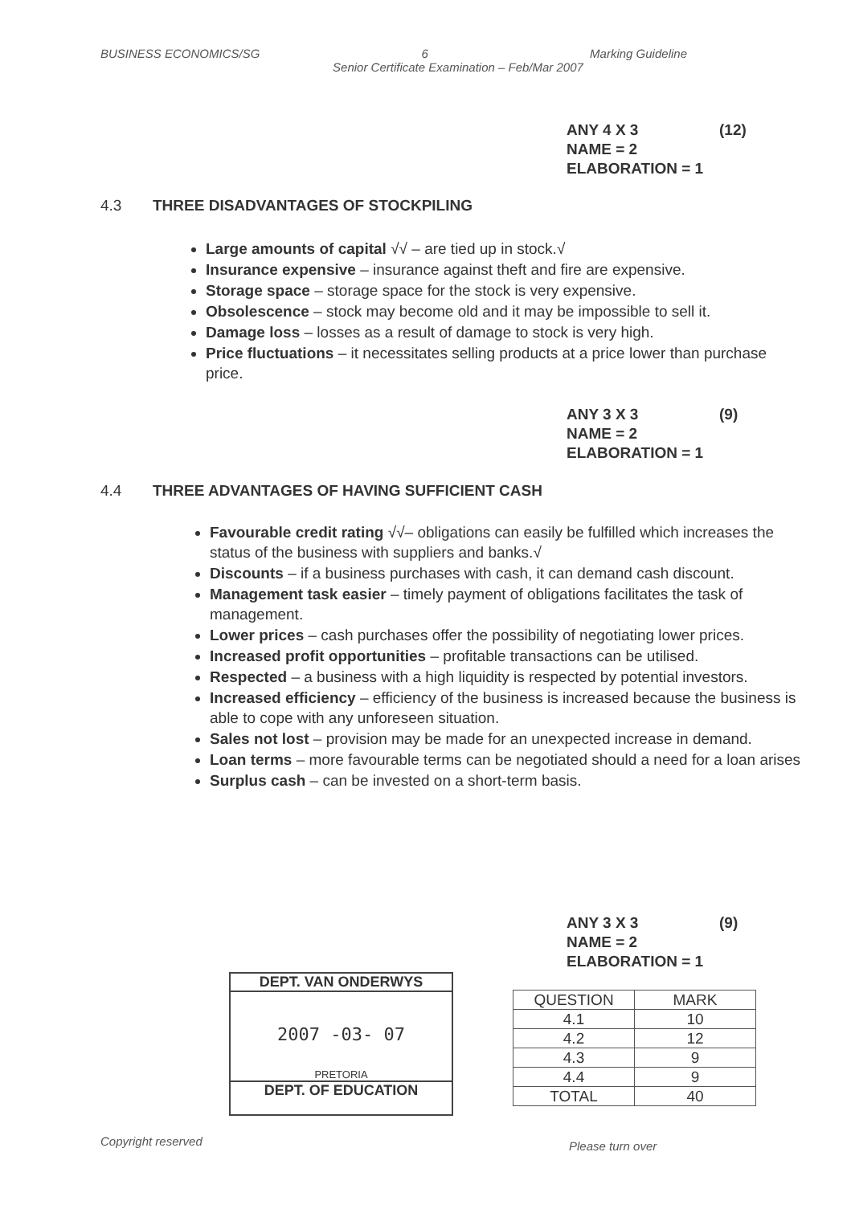BUSINESS ECONOMICS/SG 6 Marking Guideline
Senior Certificate Examination – Feb/Mar 2007
ANY 4 X 3 (12)
NAME = 2
ELABORATION = 1
4.3 THREE DISADVANTAGES OF STOCKPILING
Large amounts of capital √√ – are tied up in stock.√
Insurance expensive – insurance against theft and fire are expensive.
Storage space – storage space for the stock is very expensive.
Obsolescence – stock may become old and it may be impossible to sell it.
Damage loss – losses as a result of damage to stock is very high.
Price fluctuations – it necessitates selling products at a price lower than purchase price.
ANY 3 X 3 (9)
NAME = 2
ELABORATION = 1
4.4 THREE ADVANTAGES OF HAVING SUFFICIENT CASH
Favourable credit rating √√– obligations can easily be fulfilled which increases the status of the business with suppliers and banks.√
Discounts – if a business purchases with cash, it can demand cash discount.
Management task easier – timely payment of obligations facilitates the task of management.
Lower prices – cash purchases offer the possibility of negotiating lower prices.
Increased profit opportunities – profitable transactions can be utilised.
Respected – a business with a high liquidity is respected by potential investors.
Increased efficiency – efficiency of the business is increased because the business is able to cope with any unforeseen situation.
Sales not lost – provision may be made for an unexpected increase in demand.
Loan terms – more favourable terms can be negotiated should a need for a loan arises
Surplus cash – can be invested on a short-term basis.
ANY 3 X 3 (9)
NAME = 2
ELABORATION = 1
DEPT. VAN ONDERWYS
2007 -03- 07
PRETORIA
DEPT. OF EDUCATION
| QUESTION | MARK |
| --- | --- |
| 4.1 | 10 |
| 4.2 | 12 |
| 4.3 | 9 |
| 4.4 | 9 |
| TOTAL | 40 |
Copyright reserved Please turn over